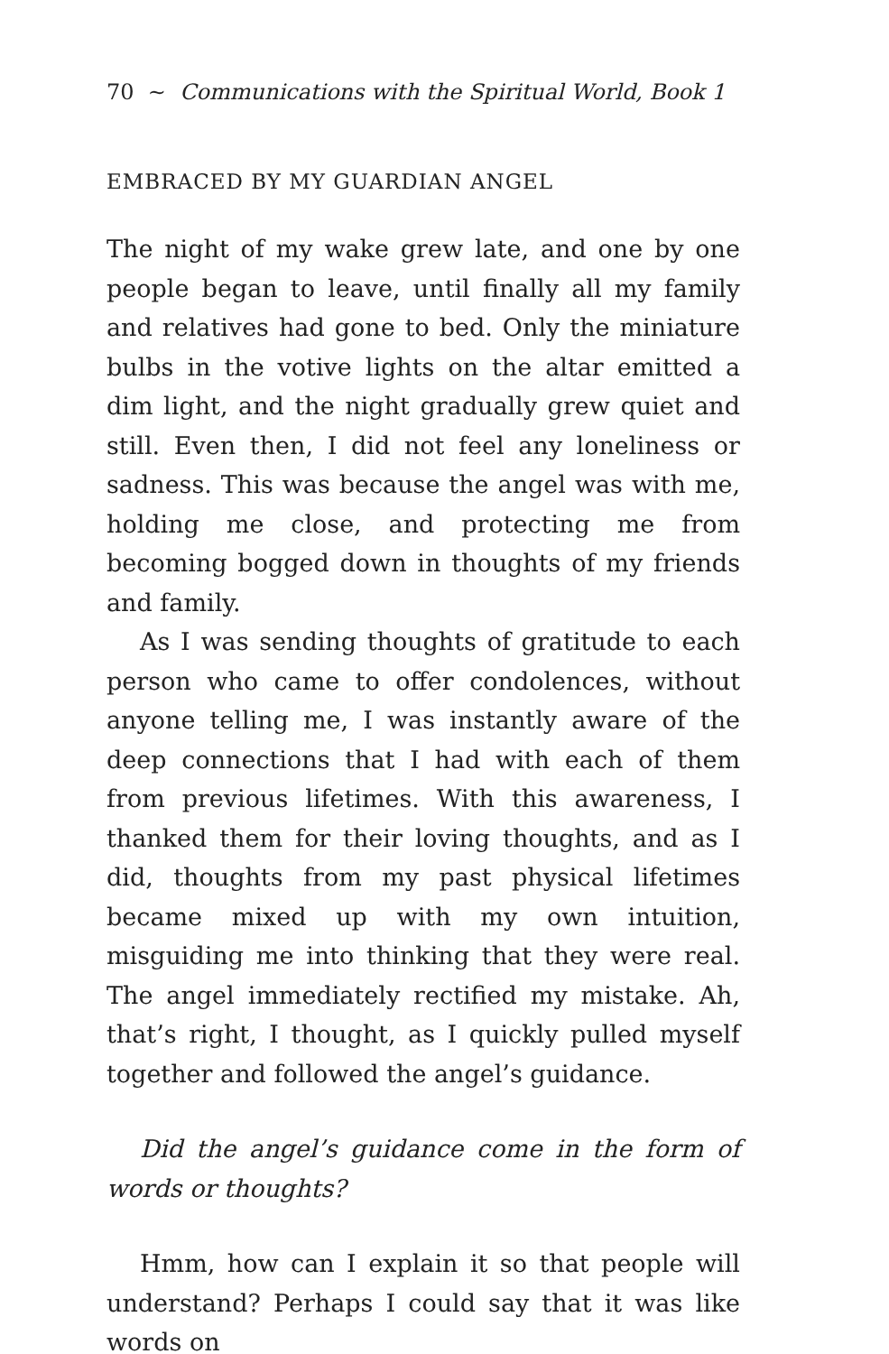70 ~ Communications with the Spiritual World, Book 1
EMBRACED BY MY GUARDIAN ANGEL
The night of my wake grew late, and one by one people began to leave, until finally all my family and relatives had gone to bed. Only the miniature bulbs in the votive lights on the altar emitted a dim light, and the night gradually grew quiet and still. Even then, I did not feel any loneliness or sadness. This was because the angel was with me, holding me close, and protecting me from becoming bogged down in thoughts of my friends and family.
As I was sending thoughts of gratitude to each person who came to offer condolences, without anyone telling me, I was instantly aware of the deep connections that I had with each of them from previous lifetimes. With this awareness, I thanked them for their loving thoughts, and as I did, thoughts from my past physical lifetimes became mixed up with my own intuition, misguiding me into thinking that they were real. The angel immediately rectified my mistake. Ah, that’s right, I thought, as I quickly pulled myself together and followed the angel’s guidance.
Did the angel’s guidance come in the form of words or thoughts?
Hmm, how can I explain it so that people will understand? Perhaps I could say that it was like words on